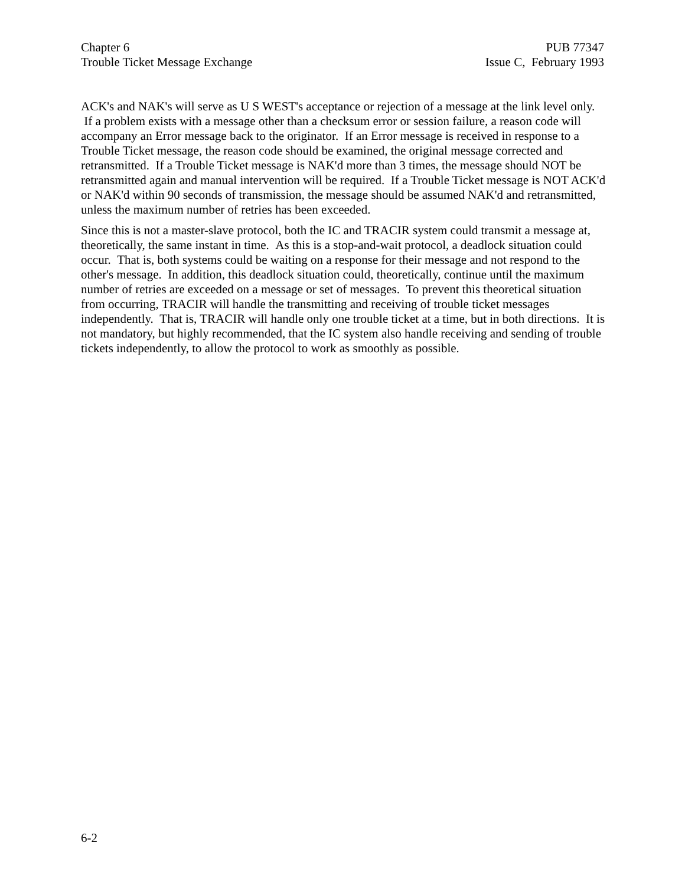Chapter 6
Trouble Ticket Message Exchange
PUB 77347
Issue C, February 1993
ACK's and NAK's will serve as U S WEST's acceptance or rejection of a message at the link level only. If a problem exists with a message other than a checksum error or session failure, a reason code will accompany an Error message back to the originator. If an Error message is received in response to a Trouble Ticket message, the reason code should be examined, the original message corrected and retransmitted. If a Trouble Ticket message is NAK'd more than 3 times, the message should NOT be retransmitted again and manual intervention will be required. If a Trouble Ticket message is NOT ACK'd or NAK'd within 90 seconds of transmission, the message should be assumed NAK'd and retransmitted, unless the maximum number of retries has been exceeded.
Since this is not a master-slave protocol, both the IC and TRACIR system could transmit a message at, theoretically, the same instant in time. As this is a stop-and-wait protocol, a deadlock situation could occur. That is, both systems could be waiting on a response for their message and not respond to the other's message. In addition, this deadlock situation could, theoretically, continue until the maximum number of retries are exceeded on a message or set of messages. To prevent this theoretical situation from occurring, TRACIR will handle the transmitting and receiving of trouble ticket messages independently. That is, TRACIR will handle only one trouble ticket at a time, but in both directions. It is not mandatory, but highly recommended, that the IC system also handle receiving and sending of trouble tickets independently, to allow the protocol to work as smoothly as possible.
6-2